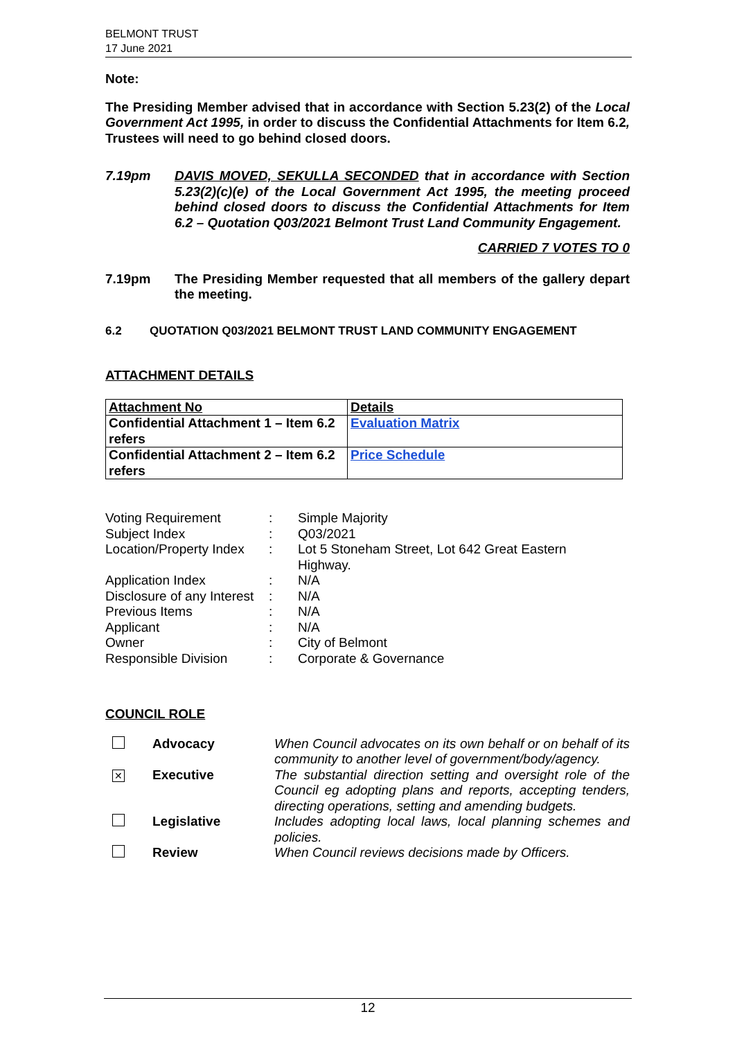BELMONT TRUST
17 June 2021
Note:
The Presiding Member advised that in accordance with Section 5.23(2) of the Local Government Act 1995, in order to discuss the Confidential Attachments for Item 6.2, Trustees will need to go behind closed doors.
7.19pm DAVIS MOVED, SEKULLA SECONDED that in accordance with Section 5.23(2)(c)(e) of the Local Government Act 1995, the meeting proceed behind closed doors to discuss the Confidential Attachments for Item 6.2 – Quotation Q03/2021 Belmont Trust Land Community Engagement.
CARRIED 7 VOTES TO 0
7.19pm The Presiding Member requested that all members of the gallery depart the meeting.
6.2 QUOTATION Q03/2021 BELMONT TRUST LAND COMMUNITY ENGAGEMENT
ATTACHMENT DETAILS
| Attachment No | Details |
| Confidential Attachment 1 – Item 6.2 refers | Evaluation Matrix |
| Confidential Attachment 2 – Item 6.2 refers | Price Schedule |
| Voting Requirement | : | Simple Majority |
| Subject Index | : | Q03/2021 |
| Location/Property Index | : | Lot 5 Stoneham Street, Lot 642 Great Eastern Highway. |
| Application Index | : | N/A |
| Disclosure of any Interest | : | N/A |
| Previous Items | : | N/A |
| Applicant | : | N/A |
| Owner | : | City of Belmont |
| Responsible Division | : | Corporate & Governance |
COUNCIL ROLE
| | Advocacy | When Council advocates on its own behalf or on behalf of its community to another level of government/body/agency. |
| ✕ | Executive | The substantial direction setting and oversight role of the Council eg adopting plans and reports, accepting tenders, directing operations, setting and amending budgets. |
| | Legislative | Includes adopting local laws, local planning schemes and policies. |
| | Review | When Council reviews decisions made by Officers. |
12